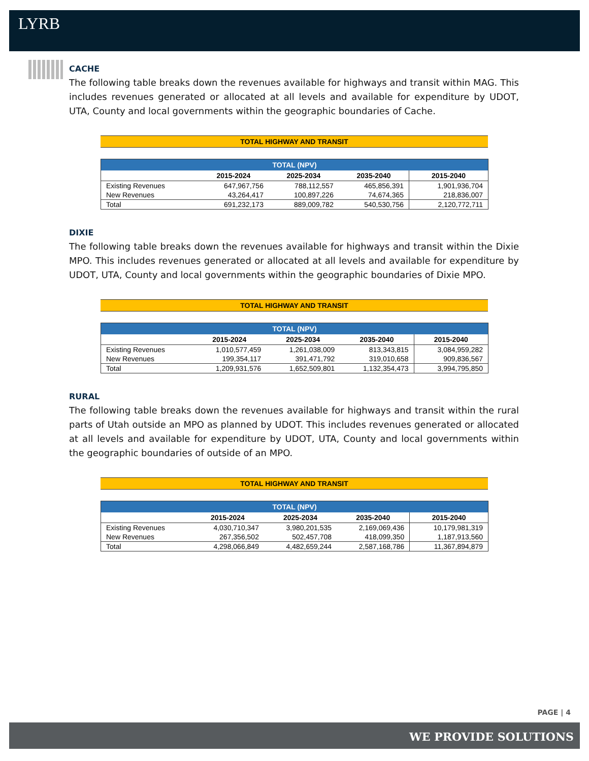LYRB
CACHE
The following table breaks down the revenues available for highways and transit within MAG. This includes revenues generated or allocated at all levels and available for expenditure by UDOT, UTA, County and local governments within the geographic boundaries of Cache.
TOTAL HIGHWAY AND TRANSIT
| TOTAL (NPV) | | | | |
| --- | --- | --- | --- | --- |
| | 2015-2024 | 2025-2034 | 2035-2040 | 2015-2040 |
| Existing Revenues | 647,967,756 | 788,112,557 | 465,856,391 | 1,901,936,704 |
| New Revenues | 43,264,417 | 100,897,226 | 74,674,365 | 218,836,007 |
| Total | 691,232,173 | 889,009,782 | 540,530,756 | 2,120,772,711 |
DIXIE
The following table breaks down the revenues available for highways and transit within the Dixie MPO. This includes revenues generated or allocated at all levels and available for expenditure by UDOT, UTA, County and local governments within the geographic boundaries of Dixie MPO.
TOTAL HIGHWAY AND TRANSIT
| TOTAL (NPV) | | | | |
| --- | --- | --- | --- | --- |
| | 2015-2024 | 2025-2034 | 2035-2040 | 2015-2040 |
| Existing Revenues | 1,010,577,459 | 1,261,038,009 | 813,343,815 | 3,084,959,282 |
| New Revenues | 199,354,117 | 391,471,792 | 319,010,658 | 909,836,567 |
| Total | 1,209,931,576 | 1,652,509,801 | 1,132,354,473 | 3,994,795,850 |
RURAL
The following table breaks down the revenues available for highways and transit within the rural parts of Utah outside an MPO as planned by UDOT. This includes revenues generated or allocated at all levels and available for expenditure by UDOT, UTA, County and local governments within the geographic boundaries of outside of an MPO.
TOTAL HIGHWAY AND TRANSIT
| TOTAL (NPV) | | | | |
| --- | --- | --- | --- | --- |
| | 2015-2024 | 2025-2034 | 2035-2040 | 2015-2040 |
| Existing Revenues | 4,030,710,347 | 3,980,201,535 | 2,169,069,436 | 10,179,981,319 |
| New Revenues | 267,356,502 | 502,457,708 | 418,099,350 | 1,187,913,560 |
| Total | 4,298,066,849 | 4,482,659,244 | 2,587,168,786 | 11,367,894,879 |
PAGE | 4
WE PROVIDE SOLUTIONS